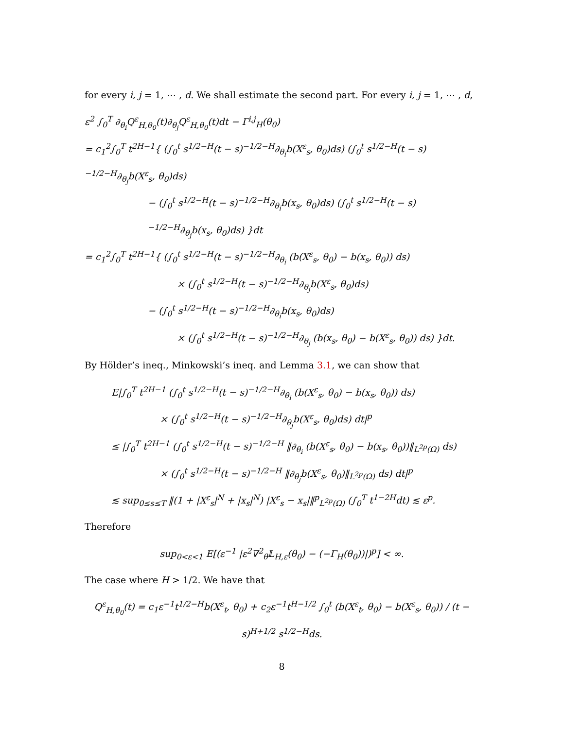for every i, j = 1, ⋯ , d. We shall estimate the second part. For every i, j = 1, ⋯ , d,
ε<sup>2</sup> ∫<sub>0</sub><sup>T</sup> ∂<sub>θ<sub>i</sub></sub>Q<sup>ε</sup><sub>H,θ<sub>0</sub></sub>(t)∂<sub>θ<sub>j</sub></sub>Q<sup>ε</sup><sub>H,θ<sub>0</sub></sub>(t)dt − Γ<sup>i,j</sup><sub>H</sub>(θ<sub>0</sub>)
= c<sub>1</sub><sup>2</sup>∫<sub>0</sub><sup>T</sup> t<sup>2H−1</sup>{ (∫<sub>0</sub><sup>t</sup> s<sup>1/2−H</sup>(t − s)<sup>−1/2−H</sup>∂<sub>θ<sub>i</sub></sub>b(X<sup>ε</sup><sub>s</sub>, θ<sub>0</sub>)ds) (∫<sub>0</sub><sup>t</sup> s<sup>1/2−H</sup>(t − s)<sup>−1/2−H</sup>∂<sub>θ<sub>j</sub></sub>b(X<sup>ε</sup><sub>s</sub>, θ<sub>0</sub>)ds)
− (∫<sub>0</sub><sup>t</sup> s<sup>1/2−H</sup>(t − s)<sup>−1/2−H</sup>∂<sub>θ<sub>i</sub></sub>b(x<sub>s</sub>, θ<sub>0</sub>)ds) (∫<sub>0</sub><sup>t</sup> s<sup>1/2−H</sup>(t − s)<sup>−1/2−H</sup>∂<sub>θ<sub>j</sub></sub>b(x<sub>s</sub>, θ<sub>0</sub>)ds) }dt
= c<sub>1</sub><sup>2</sup>∫<sub>0</sub><sup>T</sup> t<sup>2H−1</sup>{ (∫<sub>0</sub><sup>t</sup> s<sup>1/2−H</sup>(t − s)<sup>−1/2−H</sup>∂<sub>θ<sub>i</sub></sub> (b(X<sup>ε</sup><sub>s</sub>, θ<sub>0</sub>) − b(x<sub>s</sub>, θ<sub>0</sub>)) ds)
× (∫<sub>0</sub><sup>t</sup> s<sup>1/2−H</sup>(t − s)<sup>−1/2−H</sup>∂<sub>θ<sub>j</sub></sub>b(X<sup>ε</sup><sub>s</sub>, θ<sub>0</sub>)ds)
− (∫<sub>0</sub><sup>t</sup> s<sup>1/2−H</sup>(t − s)<sup>−1/2−H</sup>∂<sub>θ<sub>i</sub></sub>b(x<sub>s</sub>, θ<sub>0</sub>)ds)
× (∫<sub>0</sub><sup>t</sup> s<sup>1/2−H</sup>(t − s)<sup>−1/2−H</sup>∂<sub>θ<sub>j</sub></sub> (b(x<sub>s</sub>, θ<sub>0</sub>) − b(X<sup>ε</sup><sub>s</sub>, θ<sub>0</sub>)) ds) }dt.
By Hölder’s ineq., Minkowski’s ineq. and Lemma 3.1, we can show that
E|∫<sub>0</sub><sup>T</sup> t<sup>2H−1</sup> (∫<sub>0</sub><sup>t</sup> s<sup>1/2−H</sup>(t − s)<sup>−1/2−H</sup>∂<sub>θ<sub>i</sub></sub> (b(X<sup>ε</sup><sub>s</sub>, θ<sub>0</sub>) − b(x<sub>s</sub>, θ<sub>0</sub>)) ds)
× (∫<sub>0</sub><sup>t</sup> s<sup>1/2−H</sup>(t − s)<sup>−1/2−H</sup>∂<sub>θ<sub>j</sub></sub>b(X<sup>ε</sup><sub>s</sub>, θ<sub>0</sub>)ds) dt|<sup>p</sup>
≤ |∫<sub>0</sub><sup>T</sup> t<sup>2H−1</sup> (∫<sub>0</sub><sup>t</sup> s<sup>1/2−H</sup>(t − s)<sup>−1/2−H</sup> ‖∂<sub>θ<sub>i</sub></sub> (b(X<sup>ε</sup><sub>s</sub>, θ<sub>0</sub>) − b(x<sub>s</sub>, θ<sub>0</sub>))‖<sub>L<sup>2p</sup>(Ω)</sub> ds)
× (∫<sub>0</sub><sup>t</sup> s<sup>1/2−H</sup>(t − s)<sup>−1/2−H</sup> ‖∂<sub>θ<sub>j</sub></sub>b(X<sup>ε</sup><sub>s</sub>, θ<sub>0</sub>)‖<sub>L<sup>2p</sup>(Ω)</sub> ds) dt|<sup>p</sup>
≲ sup<sub>0≤s≤T</sub> ‖(1 + |X<sup>ε</sup><sub>s</sub>|<sup>N</sup> + |x<sub>s</sub>|<sup>N</sup>) |X<sup>ε</sup><sub>s</sub> − x<sub>s</sub>|‖<sup>p</sup><sub>L<sup>2p</sup>(Ω)</sub> (∫<sub>0</sub><sup>T</sup> t<sup>1−2H</sup>dt) ≲ ε<sup>p</sup>.
Therefore
sup<sub>0<ε<1</sub> E[(ε<sup>−1</sup> |ε<sup>2</sup>∇<sup>2</sup><sub>θ</sub>𝕃<sub>H,ε</sub>(θ<sub>0</sub>) − (−Γ<sub>H</sub>(θ<sub>0</sub>))|)<sup>p</sup>] < ∞.
The case where H > 1/2. We have that
Q<sup>ε</sup><sub>H,θ<sub>0</sub></sub>(t) = c<sub>1</sub>ε<sup>−1</sup>t<sup>1/2−H</sup>b(X<sup>ε</sup><sub>t</sub>, θ<sub>0</sub>) + c<sub>2</sub>ε<sup>−1</sup>t<sup>H−1/2</sup> ∫<sub>0</sub><sup>t</sup> (b(X<sup>ε</sup><sub>t</sub>, θ<sub>0</sub>) − b(X<sup>ε</sup><sub>s</sub>, θ<sub>0</sub>)) / (t − s)<sup>H+1/2</sup> s<sup>1/2−H</sup>ds.
8